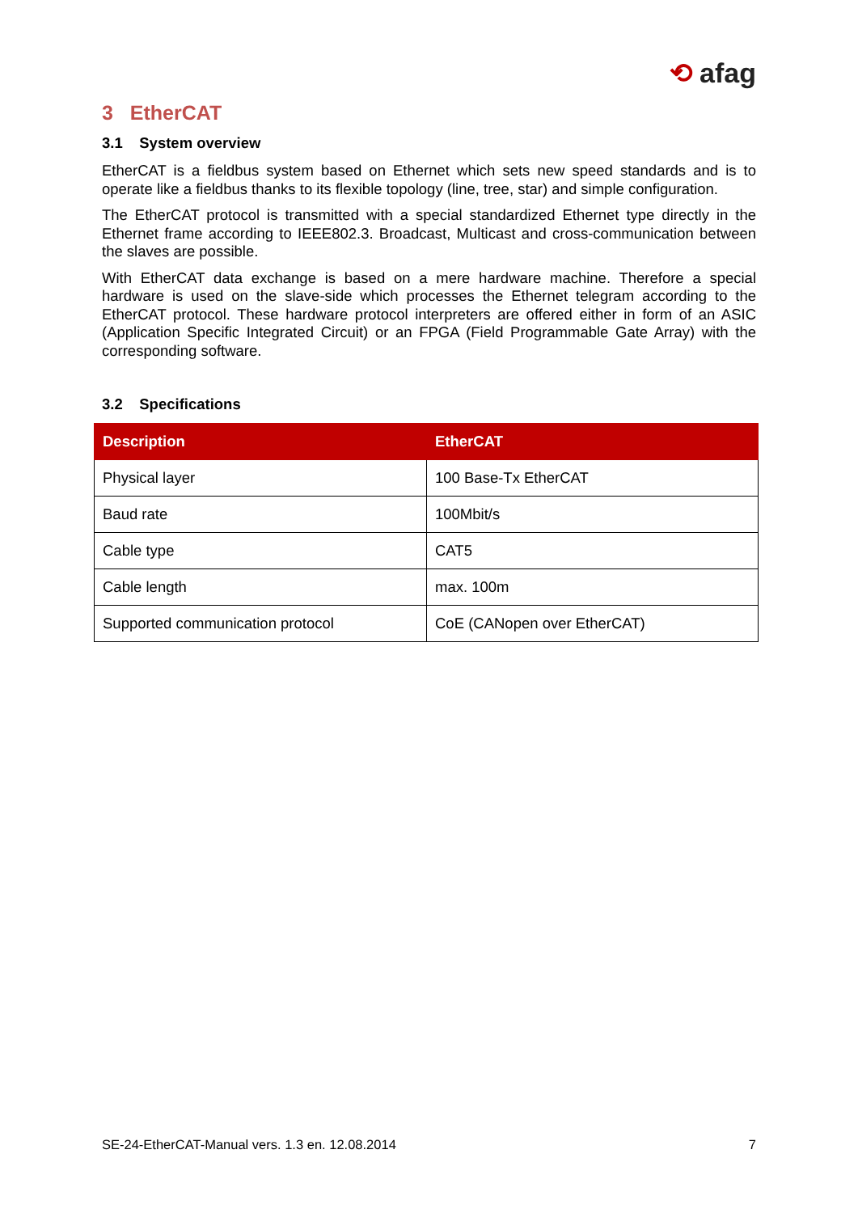⟲ afag
3 EtherCAT
3.1 System overview
EtherCAT is a fieldbus system based on Ethernet which sets new speed standards and is to operate like a fieldbus thanks to its flexible topology (line, tree, star) and simple configuration.
The EtherCAT protocol is transmitted with a special standardized Ethernet type directly in the Ethernet frame according to IEEE802.3. Broadcast, Multicast and cross-communication between the slaves are possible.
With EtherCAT data exchange is based on a mere hardware machine. Therefore a special hardware is used on the slave-side which processes the Ethernet telegram according to the EtherCAT protocol. These hardware protocol interpreters are offered either in form of an ASIC (Application Specific Integrated Circuit) or an FPGA (Field Programmable Gate Array) with the corresponding software.
3.2 Specifications
| Description | EtherCAT |
| --- | --- |
| Physical layer | 100 Base-Tx EtherCAT |
| Baud rate | 100Mbit/s |
| Cable type | CAT5 |
| Cable length | max. 100m |
| Supported communication protocol | CoE (CANopen over EtherCAT) |
SE-24-EtherCAT-Manual vers. 1.3 en. 12.08.2014 7